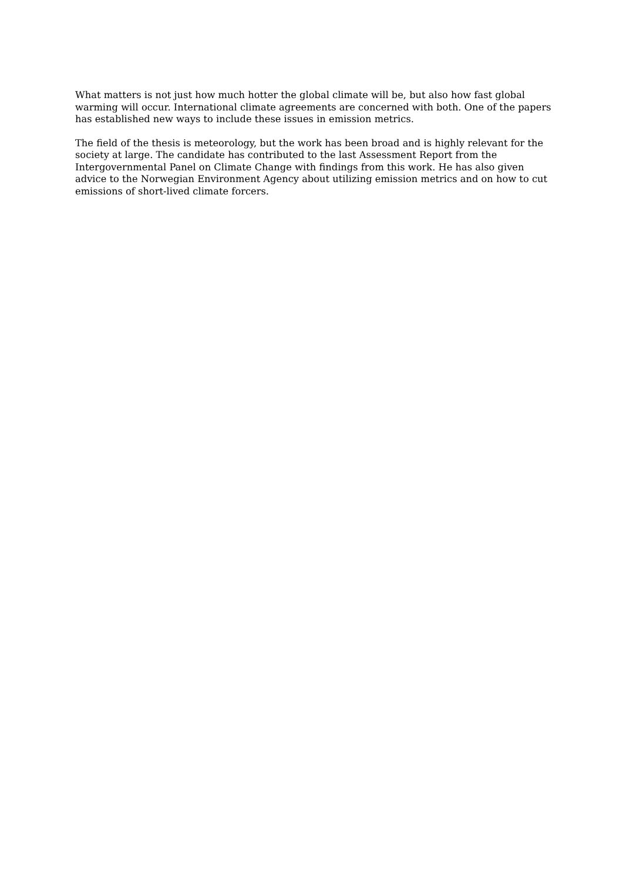What matters is not just how much hotter the global climate will be, but also how fast global warming will occur. International climate agreements are concerned with both. One of the papers has established new ways to include these issues in emission metrics.
The field of the thesis is meteorology, but the work has been broad and is highly relevant for the society at large. The candidate has contributed to the last Assessment Report from the Intergovernmental Panel on Climate Change with findings from this work. He has also given advice to the Norwegian Environment Agency about utilizing emission metrics and on how to cut emissions of short-lived climate forcers.